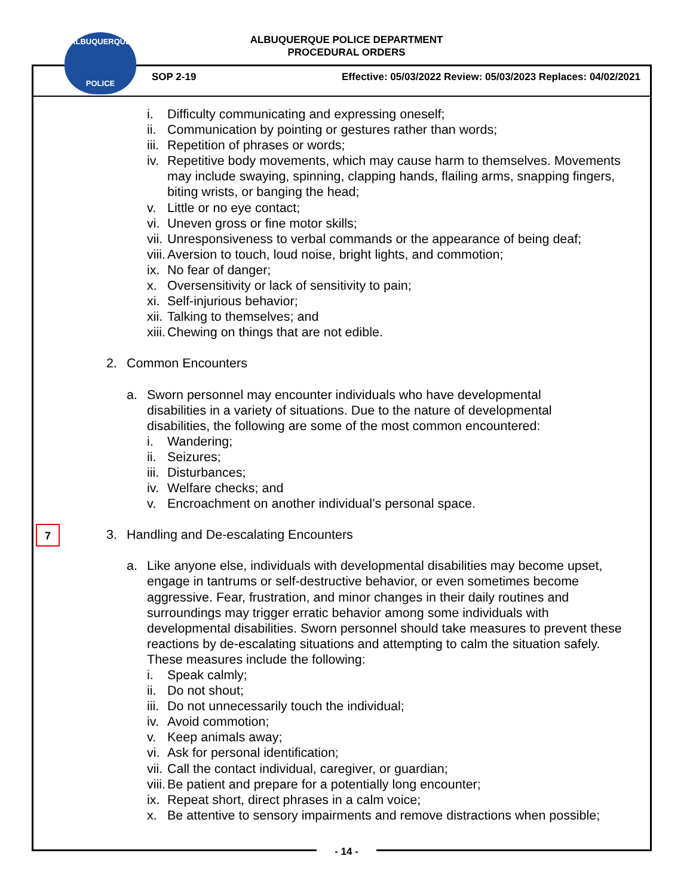ALBUQUERQUE POLICE DEPARTMENT
PROCEDURAL ORDERS
ALBUQUERQUE
POLICE
SOP 2-19 Effective: 05/03/2022 Review: 05/03/2023 Replaces: 04/02/2021
7
i. Difficulty communicating and expressing oneself;
ii. Communication by pointing or gestures rather than words;
iii. Repetition of phrases or words;
iv. Repetitive body movements, which may cause harm to themselves. Movements may include swaying, spinning, clapping hands, flailing arms, snapping fingers, biting wrists, or banging the head;
v. Little or no eye contact;
vi. Uneven gross or fine motor skills;
vii. Unresponsiveness to verbal commands or the appearance of being deaf;
viii. Aversion to touch, loud noise, bright lights, and commotion;
ix. No fear of danger;
x. Oversensitivity or lack of sensitivity to pain;
xi. Self-injurious behavior;
xii. Talking to themselves; and
xiii. Chewing on things that are not edible.
2. Common Encounters
a. Sworn personnel may encounter individuals who have developmental disabilities in a variety of situations. Due to the nature of developmental disabilities, the following are some of the most common encountered:
i. Wandering;
ii. Seizures;
iii. Disturbances;
iv. Welfare checks; and
v. Encroachment on another individual’s personal space.
3. Handling and De-escalating Encounters
a. Like anyone else, individuals with developmental disabilities may become upset, engage in tantrums or self-destructive behavior, or even sometimes become aggressive. Fear, frustration, and minor changes in their daily routines and surroundings may trigger erratic behavior among some individuals with developmental disabilities. Sworn personnel should take measures to prevent these reactions by de-escalating situations and attempting to calm the situation safely. These measures include the following:
i. Speak calmly;
ii. Do not shout;
iii. Do not unnecessarily touch the individual;
iv. Avoid commotion;
v. Keep animals away;
vi. Ask for personal identification;
vii. Call the contact individual, caregiver, or guardian;
viii. Be patient and prepare for a potentially long encounter;
ix. Repeat short, direct phrases in a calm voice;
x. Be attentive to sensory impairments and remove distractions when possible;
- 14 -